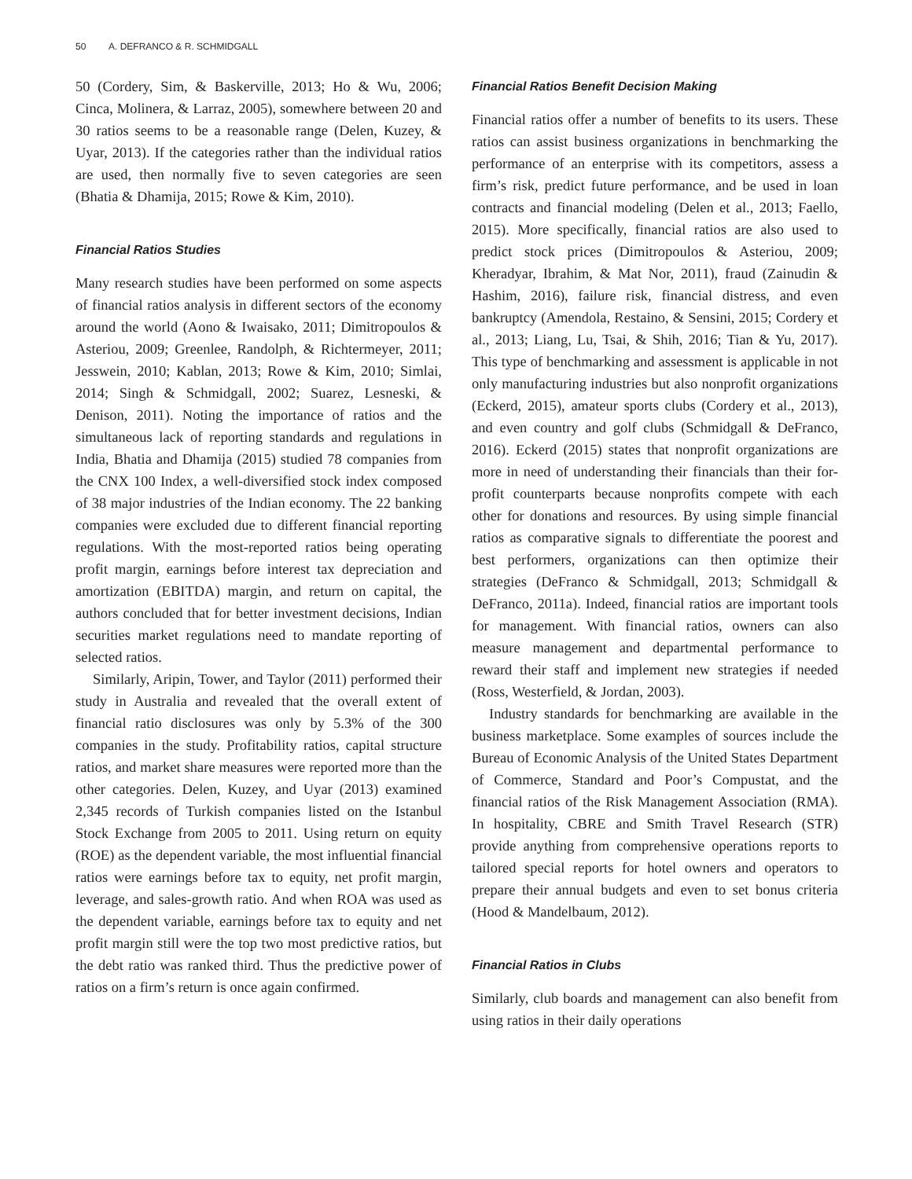50 A. DEFRANCO & R. SCHMIDGALL
50 (Cordery, Sim, & Baskerville, 2013; Ho & Wu, 2006; Cinca, Molinera, & Larraz, 2005), somewhere between 20 and 30 ratios seems to be a reasonable range (Delen, Kuzey, & Uyar, 2013). If the categories rather than the individual ratios are used, then normally five to seven categories are seen (Bhatia & Dhamija, 2015; Rowe & Kim, 2010).
Financial Ratios Studies
Many research studies have been performed on some aspects of financial ratios analysis in different sectors of the economy around the world (Aono & Iwaisako, 2011; Dimitropoulos & Asteriou, 2009; Greenlee, Randolph, & Richtermeyer, 2011; Jesswein, 2010; Kablan, 2013; Rowe & Kim, 2010; Simlai, 2014; Singh & Schmidgall, 2002; Suarez, Lesneski, & Denison, 2011). Noting the importance of ratios and the simultaneous lack of reporting standards and regulations in India, Bhatia and Dhamija (2015) studied 78 companies from the CNX 100 Index, a well-diversified stock index composed of 38 major industries of the Indian economy. The 22 banking companies were excluded due to different financial reporting regulations. With the most-reported ratios being operating profit margin, earnings before interest tax depreciation and amortization (EBITDA) margin, and return on capital, the authors concluded that for better investment decisions, Indian securities market regulations need to mandate reporting of selected ratios.
Similarly, Aripin, Tower, and Taylor (2011) performed their study in Australia and revealed that the overall extent of financial ratio disclosures was only by 5.3% of the 300 companies in the study. Profitability ratios, capital structure ratios, and market share measures were reported more than the other categories. Delen, Kuzey, and Uyar (2013) examined 2,345 records of Turkish companies listed on the Istanbul Stock Exchange from 2005 to 2011. Using return on equity (ROE) as the dependent variable, the most influential financial ratios were earnings before tax to equity, net profit margin, leverage, and sales-growth ratio. And when ROA was used as the dependent variable, earnings before tax to equity and net profit margin still were the top two most predictive ratios, but the debt ratio was ranked third. Thus the predictive power of ratios on a firm’s return is once again confirmed.
Financial Ratios Benefit Decision Making
Financial ratios offer a number of benefits to its users. These ratios can assist business organizations in benchmarking the performance of an enterprise with its competitors, assess a firm’s risk, predict future performance, and be used in loan contracts and financial modeling (Delen et al., 2013; Faello, 2015). More specifically, financial ratios are also used to predict stock prices (Dimitropoulos & Asteriou, 2009; Kheradyar, Ibrahim, & Mat Nor, 2011), fraud (Zainudin & Hashim, 2016), failure risk, financial distress, and even bankruptcy (Amendola, Restaino, & Sensini, 2015; Cordery et al., 2013; Liang, Lu, Tsai, & Shih, 2016; Tian & Yu, 2017). This type of benchmarking and assessment is applicable in not only manufacturing industries but also nonprofit organizations (Eckerd, 2015), amateur sports clubs (Cordery et al., 2013), and even country and golf clubs (Schmidgall & DeFranco, 2016). Eckerd (2015) states that nonprofit organizations are more in need of understanding their financials than their for-profit counterparts because nonprofits compete with each other for donations and resources. By using simple financial ratios as comparative signals to differentiate the poorest and best performers, organizations can then optimize their strategies (DeFranco & Schmidgall, 2013; Schmidgall & DeFranco, 2011a). Indeed, financial ratios are important tools for management. With financial ratios, owners can also measure management and departmental performance to reward their staff and implement new strategies if needed (Ross, Westerfield, & Jordan, 2003).
Industry standards for benchmarking are available in the business marketplace. Some examples of sources include the Bureau of Economic Analysis of the United States Department of Commerce, Standard and Poor’s Compustat, and the financial ratios of the Risk Management Association (RMA). In hospitality, CBRE and Smith Travel Research (STR) provide anything from comprehensive operations reports to tailored special reports for hotel owners and operators to prepare their annual budgets and even to set bonus criteria (Hood & Mandelbaum, 2012).
Financial Ratios in Clubs
Similarly, club boards and management can also benefit from using ratios in their daily operations